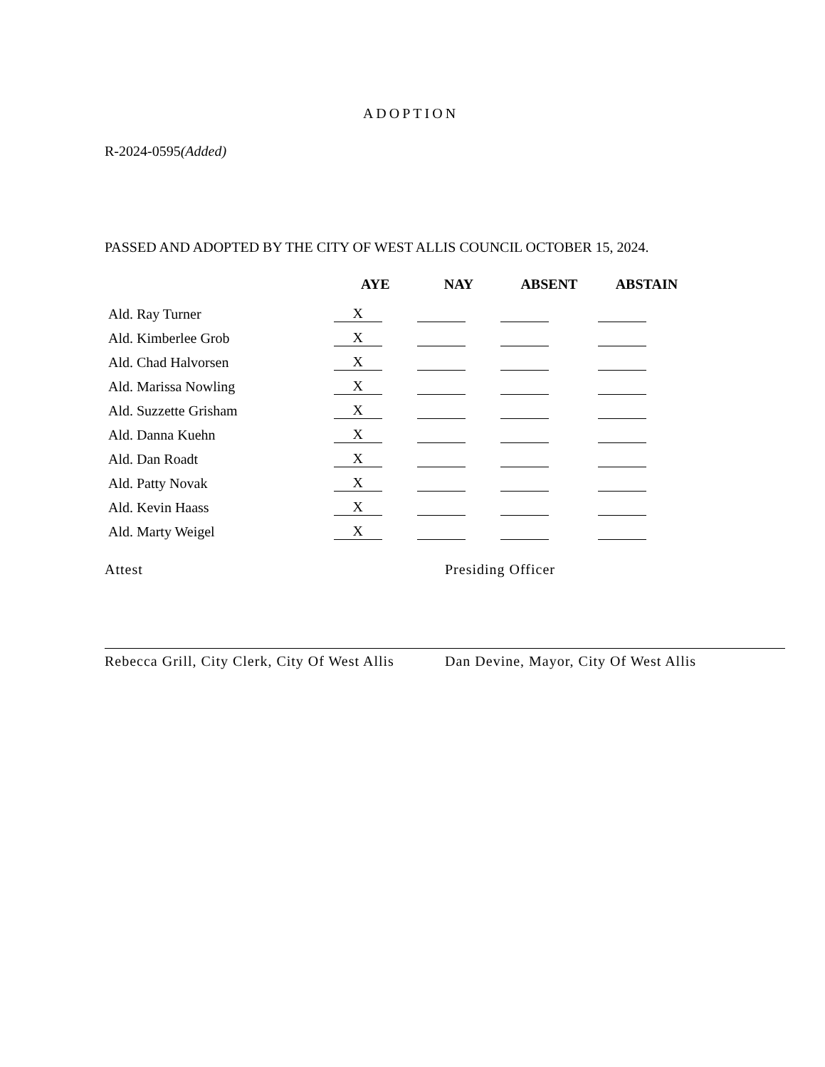ADOPTION
R-2024-0595(Added)
PASSED AND ADOPTED BY THE CITY OF WEST ALLIS COUNCIL OCTOBER 15, 2024.
| | AYE | NAY | ABSENT | ABSTAIN |
| --- | --- | --- | --- | --- |
| Ald. Ray Turner | X | | | |
| Ald. Kimberlee Grob | X | | | |
| Ald. Chad Halvorsen | X | | | |
| Ald. Marissa Nowling | X | | | |
| Ald. Suzzette Grisham | X | | | |
| Ald. Danna Kuehn | X | | | |
| Ald. Dan Roadt | X | | | |
| Ald. Patty Novak | X | | | |
| Ald. Kevin Haass | X | | | |
| Ald. Marty Weigel | X | | | |
Attest
Rebecca Grill, City Clerk, City Of West Allis
Presiding Officer
Dan Devine, Mayor, City Of West Allis